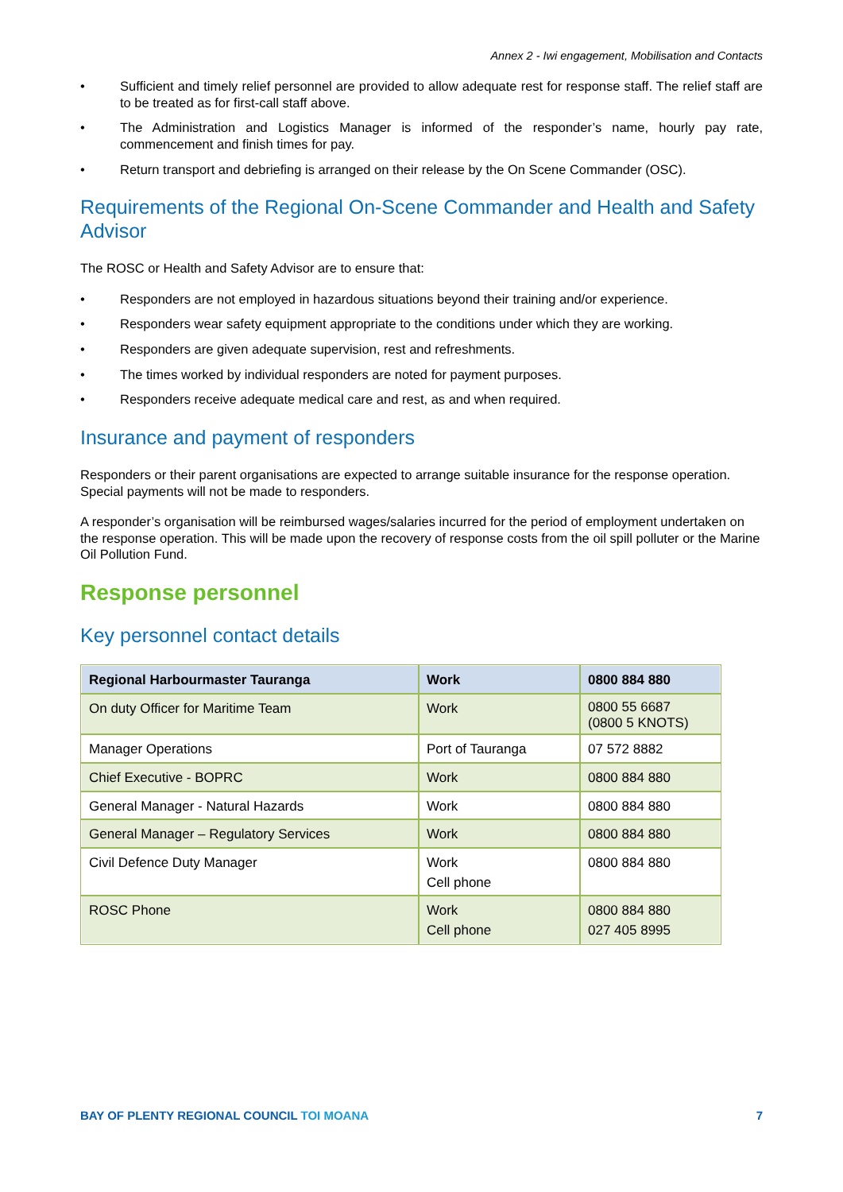Annex 2 - Iwi engagement, Mobilisation and Contacts
• Sufficient and timely relief personnel are provided to allow adequate rest for response staff. The relief staff are to be treated as for first-call staff above.
• The Administration and Logistics Manager is informed of the responder’s name, hourly pay rate, commencement and finish times for pay.
• Return transport and debriefing is arranged on their release by the On Scene Commander (OSC).
Requirements of the Regional On-Scene Commander and Health and Safety Advisor
The ROSC or Health and Safety Advisor are to ensure that:
• Responders are not employed in hazardous situations beyond their training and/or experience.
• Responders wear safety equipment appropriate to the conditions under which they are working.
• Responders are given adequate supervision, rest and refreshments.
• The times worked by individual responders are noted for payment purposes.
• Responders receive adequate medical care and rest, as and when required.
Insurance and payment of responders
Responders or their parent organisations are expected to arrange suitable insurance for the response operation. Special payments will not be made to responders.
A responder’s organisation will be reimbursed wages/salaries incurred for the period of employment undertaken on the response operation. This will be made upon the recovery of response costs from the oil spill polluter or the Marine Oil Pollution Fund.
Response personnel
Key personnel contact details
| Regional Harbourmaster Tauranga | Work | 0800 884 880 |
| --- | --- | --- |
| On duty Officer for Maritime Team | Work | 0800 55 6687 (0800 5 KNOTS) |
| Manager Operations | Port of Tauranga | 07 572 8882 |
| Chief Executive - BOPRC | Work | 0800 884 880 |
| General Manager - Natural Hazards | Work | 0800 884 880 |
| General Manager – Regulatory Services | Work | 0800 884 880 |
| Civil Defence Duty Manager | Work Cell phone | 0800 884 880 |
| ROSC Phone | Work Cell phone | 0800 884 880 027 405 8995 |
BAY OF PLENTY REGIONAL COUNCIL TOI MOANA 7